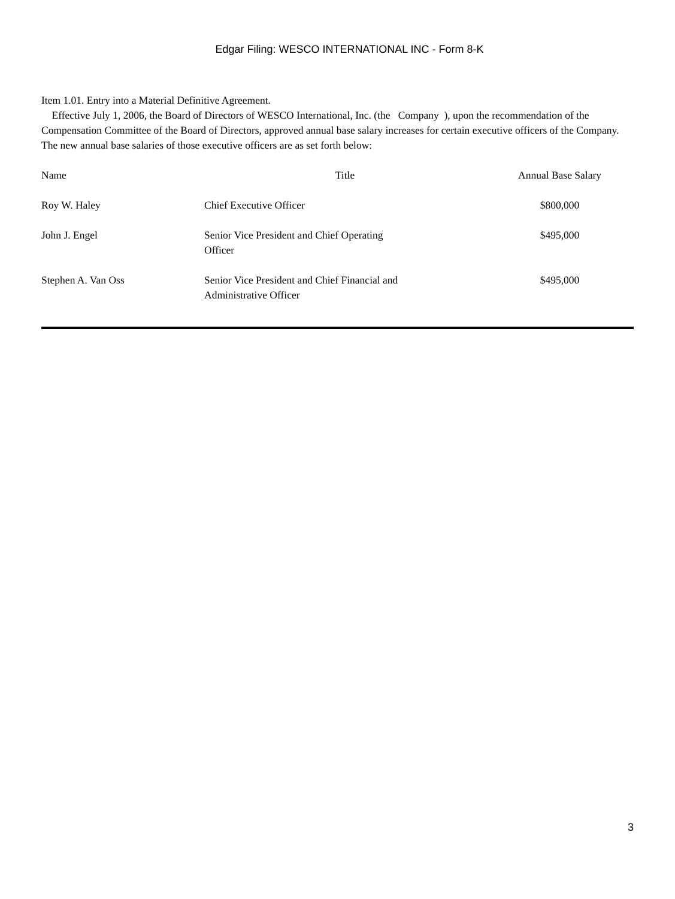Edgar Filing: WESCO INTERNATIONAL INC - Form 8-K
Item 1.01. Entry into a Material Definitive Agreement.
Effective July 1, 2006, the Board of Directors of WESCO International, Inc. (the Company ), upon the recommendation of the Compensation Committee of the Board of Directors, approved annual base salary increases for certain executive officers of the Company. The new annual base salaries of those executive officers are as set forth below:
| Name | Title | Annual Base Salary |
| --- | --- | --- |
| Roy W. Haley | Chief Executive Officer | $800,000 |
| John J. Engel | Senior Vice President and Chief Operating Officer | $495,000 |
| Stephen A. Van Oss | Senior Vice President and Chief Financial and Administrative Officer | $495,000 |
3